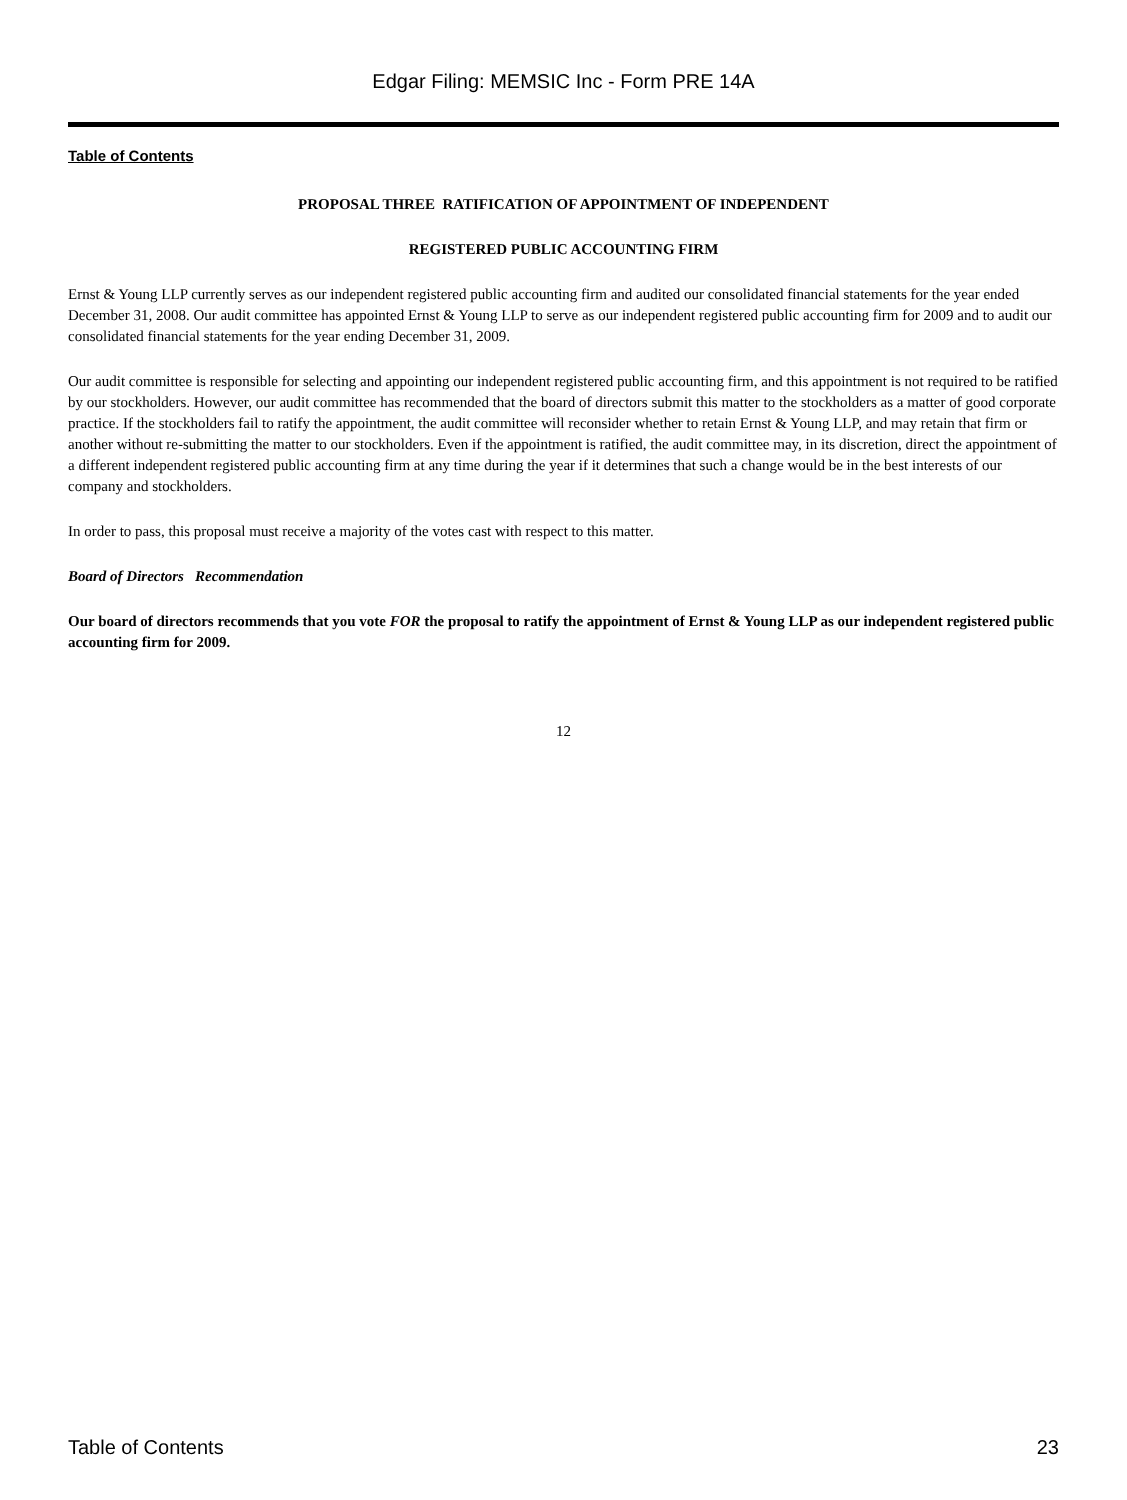Edgar Filing: MEMSIC Inc - Form PRE 14A
Table of Contents
PROPOSAL THREE RATIFICATION OF APPOINTMENT OF INDEPENDENT
REGISTERED PUBLIC ACCOUNTING FIRM
Ernst & Young LLP currently serves as our independent registered public accounting firm and audited our consolidated financial statements for the year ended December 31, 2008. Our audit committee has appointed Ernst & Young LLP to serve as our independent registered public accounting firm for 2009 and to audit our consolidated financial statements for the year ending December 31, 2009.
Our audit committee is responsible for selecting and appointing our independent registered public accounting firm, and this appointment is not required to be ratified by our stockholders. However, our audit committee has recommended that the board of directors submit this matter to the stockholders as a matter of good corporate practice. If the stockholders fail to ratify the appointment, the audit committee will reconsider whether to retain Ernst & Young LLP, and may retain that firm or another without re-submitting the matter to our stockholders. Even if the appointment is ratified, the audit committee may, in its discretion, direct the appointment of a different independent registered public accounting firm at any time during the year if it determines that such a change would be in the best interests of our company and stockholders.
In order to pass, this proposal must receive a majority of the votes cast with respect to this matter.
Board of Directors Recommendation
Our board of directors recommends that you vote FOR the proposal to ratify the appointment of Ernst & Young LLP as our independent registered public accounting firm for 2009.
12
Table of Contents 23